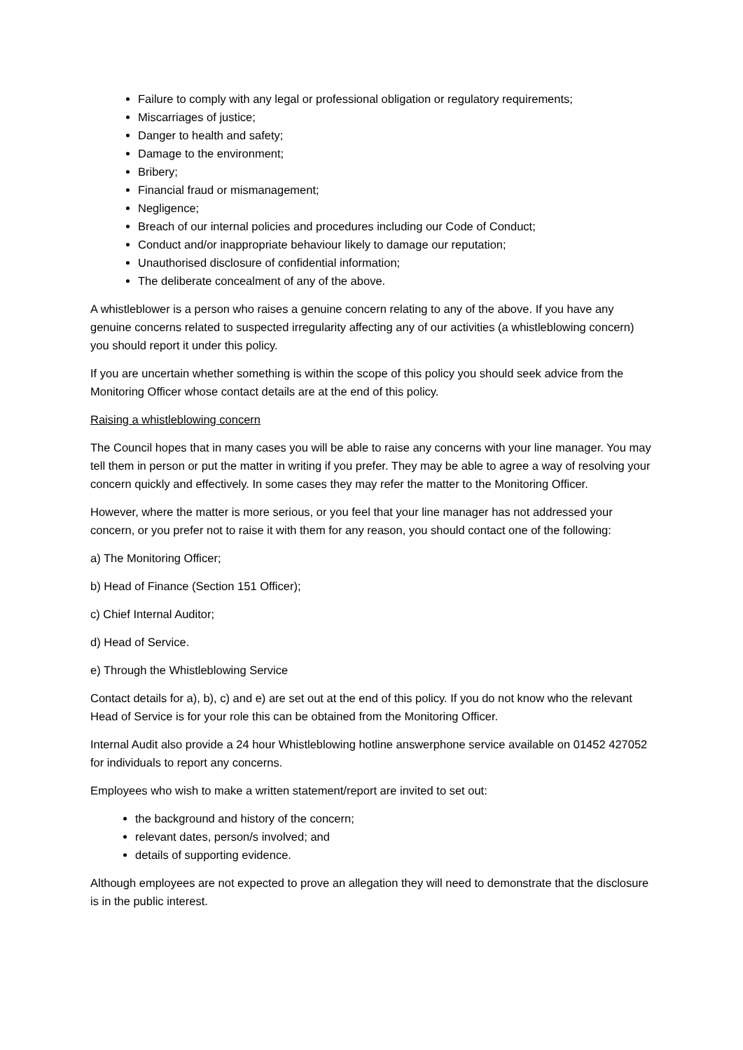Failure to comply with any legal or professional obligation or regulatory requirements;
Miscarriages of justice;
Danger to health and safety;
Damage to the environment;
Bribery;
Financial fraud or mismanagement;
Negligence;
Breach of our internal policies and procedures including our Code of Conduct;
Conduct and/or inappropriate behaviour likely to damage our reputation;
Unauthorised disclosure of confidential information;
The deliberate concealment of any of the above.
A whistleblower is a person who raises a genuine concern relating to any of the above. If you have any genuine concerns related to suspected irregularity affecting any of our activities (a whistleblowing concern) you should report it under this policy.
If you are uncertain whether something is within the scope of this policy you should seek advice from the Monitoring Officer whose contact details are at the end of this policy.
Raising a whistleblowing concern
The Council hopes that in many cases you will be able to raise any concerns with your line manager. You may tell them in person or put the matter in writing if you prefer. They may be able to agree a way of resolving your concern quickly and effectively. In some cases they may refer the matter to the Monitoring Officer.
However, where the matter is more serious, or you feel that your line manager has not addressed your concern, or you prefer not to raise it with them for any reason, you should contact one of the following:
a) The Monitoring Officer;
b) Head of Finance (Section 151 Officer);
c) Chief Internal Auditor;
d) Head of Service.
e) Through the Whistleblowing Service
Contact details for a), b), c) and e) are set out at the end of this policy. If you do not know who the relevant Head of Service is for your role this can be obtained from the Monitoring Officer.
Internal Audit also provide a 24 hour Whistleblowing hotline answerphone service available on 01452 427052 for individuals to report any concerns.
Employees who wish to make a written statement/report are invited to set out:
the background and history of the concern;
relevant dates, person/s involved; and
details of supporting evidence.
Although employees are not expected to prove an allegation they will need to demonstrate that the disclosure is in the public interest.